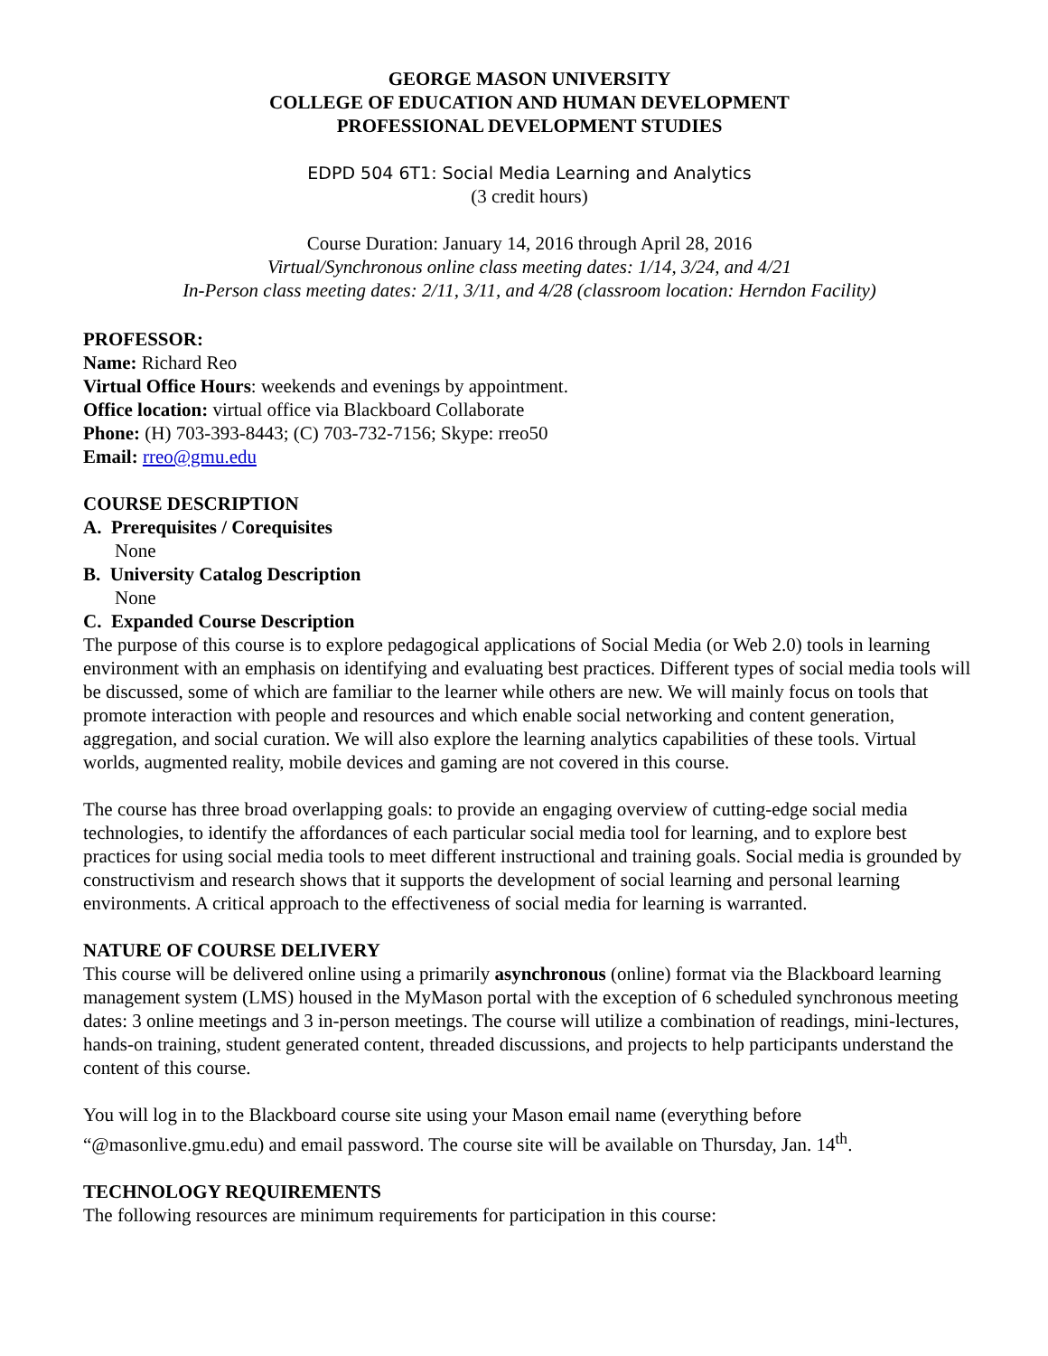GEORGE MASON UNIVERSITY
COLLEGE OF EDUCATION AND HUMAN DEVELOPMENT
PROFESSIONAL DEVELOPMENT STUDIES
EDPD 504 6T1: Social Media Learning and Analytics
(3 credit hours)
Course Duration: January 14, 2016 through April 28, 2016
Virtual/Synchronous online class meeting dates: 1/14, 3/24, and 4/21
In-Person class meeting dates: 2/11, 3/11, and 4/28 (classroom location: Herndon Facility)
PROFESSOR:
Name: Richard Reo
Virtual Office Hours: weekends and evenings by appointment.
Office location: virtual office via Blackboard Collaborate
Phone: (H) 703-393-8443; (C) 703-732-7156; Skype: rreo50
Email: rreo@gmu.edu
COURSE DESCRIPTION
A. Prerequisites / Corequisites
None
B. University Catalog Description
None
C. Expanded Course Description
The purpose of this course is to explore pedagogical applications of Social Media (or Web 2.0) tools in learning environment with an emphasis on identifying and evaluating best practices. Different types of social media tools will be discussed, some of which are familiar to the learner while others are new. We will mainly focus on tools that promote interaction with people and resources and which enable social networking and content generation, aggregation, and social curation. We will also explore the learning analytics capabilities of these tools. Virtual worlds, augmented reality, mobile devices and gaming are not covered in this course.
The course has three broad overlapping goals: to provide an engaging overview of cutting-edge social media technologies, to identify the affordances of each particular social media tool for learning, and to explore best practices for using social media tools to meet different instructional and training goals. Social media is grounded by constructivism and research shows that it supports the development of social learning and personal learning environments. A critical approach to the effectiveness of social media for learning is warranted.
NATURE OF COURSE DELIVERY
This course will be delivered online using a primarily asynchronous (online) format via the Blackboard learning management system (LMS) housed in the MyMason portal with the exception of 6 scheduled synchronous meeting dates: 3 online meetings and 3 in-person meetings. The course will utilize a combination of readings, mini-lectures, hands-on training, student generated content, threaded discussions, and projects to help participants understand the content of this course.
You will log in to the Blackboard course site using your Mason email name (everything before “@masonlive.gmu.edu) and email password. The course site will be available on Thursday, Jan. 14<sup>th</sup>.
TECHNOLOGY REQUIREMENTS
The following resources are minimum requirements for participation in this course: